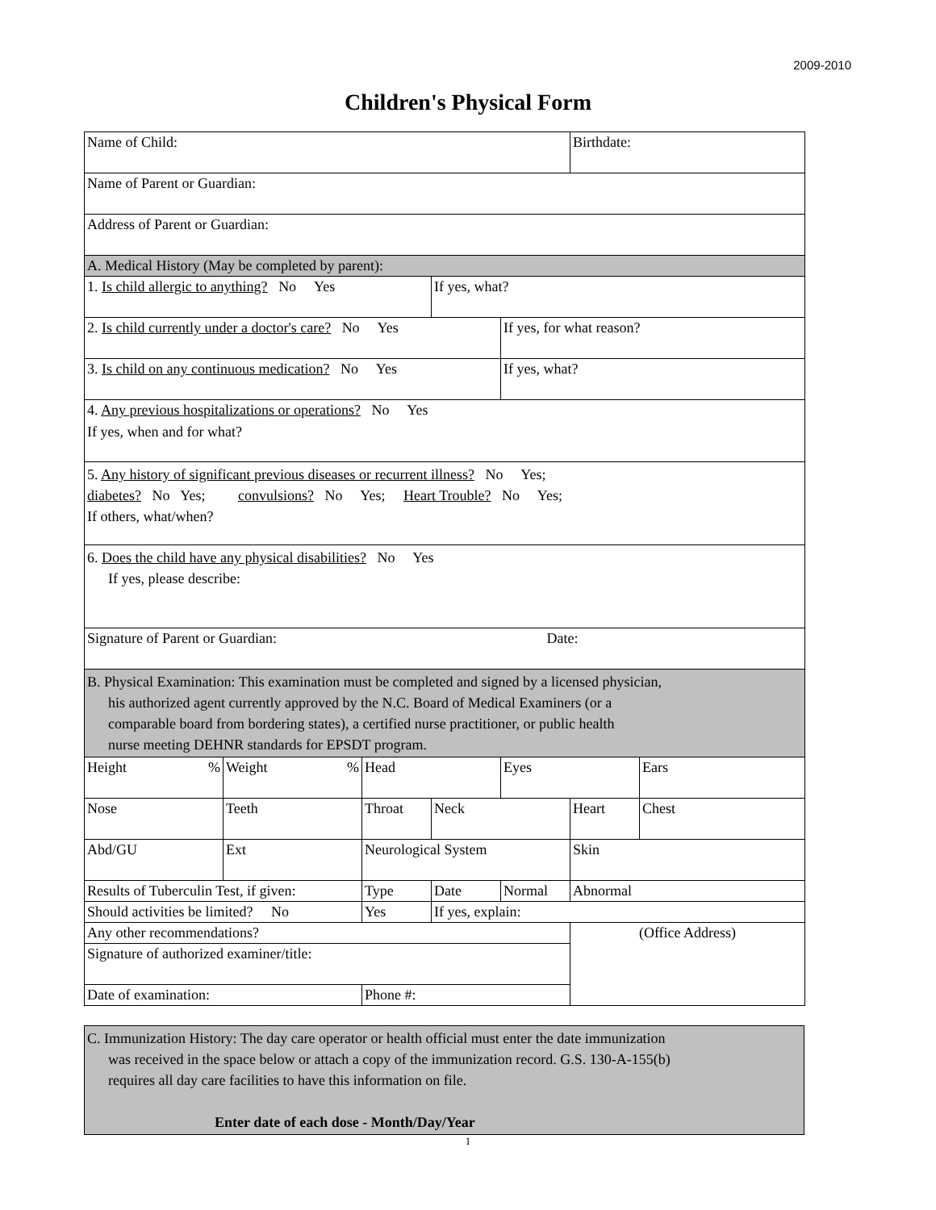2009-2010
Children's Physical Form
| Name of Child: | | | | | Birthdate: | |
| Name of Parent or Guardian: | | | | | | |
| Address of Parent or Guardian: | | | | | | |
| A. Medical History (May be completed by parent): | | | | | | |
| 1. Is child allergic to anything? No Yes | | | If yes, what? | | | |
| 2. Is child currently under a doctor's care? No Yes | | | | If yes, for what reason? | | |
| 3. Is child on any continuous medication? No Yes | | | | If yes, what? | | |
| 4. Any previous hospitalizations or operations? No Yes If yes, when and for what? | | | | | | |
| 5. Any history of significant previous diseases or recurrent illness? No Yes; diabetes? No Yes; convulsions? No Yes; Heart Trouble? No Yes; If others, what/when? | | | | | | |
| 6. Does the child have any physical disabilities? No Yes If yes, please describe: | | | | | | |
| Signature of Parent or Guardian: Date: | | | | | | |
| B. Physical Examination: This examination must be completed and signed by a licensed physician, his authorized agent currently approved by the N.C. Board of Medical Examiners (or a comparable board from bordering states), a certified nurse practitioner, or public health nurse meeting DEHNR standards for EPSDT program. | | | | | | |
| Height % | Weight % | Head | | Eyes | | Ears |
| Nose | Teeth | Throat | Neck | | Heart | Chest |
| Abd/GU | Ext | Neurological System | | | Skin | |
| Results of Tuberculin Test, if given: | | Type | Date | Normal | Abnormal | |
| Should activities be limited? No | | Yes | If yes, explain: | | | |
| Any other recommendations? | | | | | (Office Address) | |
| Signature of authorized examiner/title: | | | | | | |
| Date of examination: | | Phone #: | | | | |
| C. Immunization History: The day care operator or health official must enter the date immunization was received in the space below or attach a copy of the immunization record. G.S. 130-A-155(b) requires all day care facilities to have this information on file. Enter date of each dose - Month/Day/Year |
1